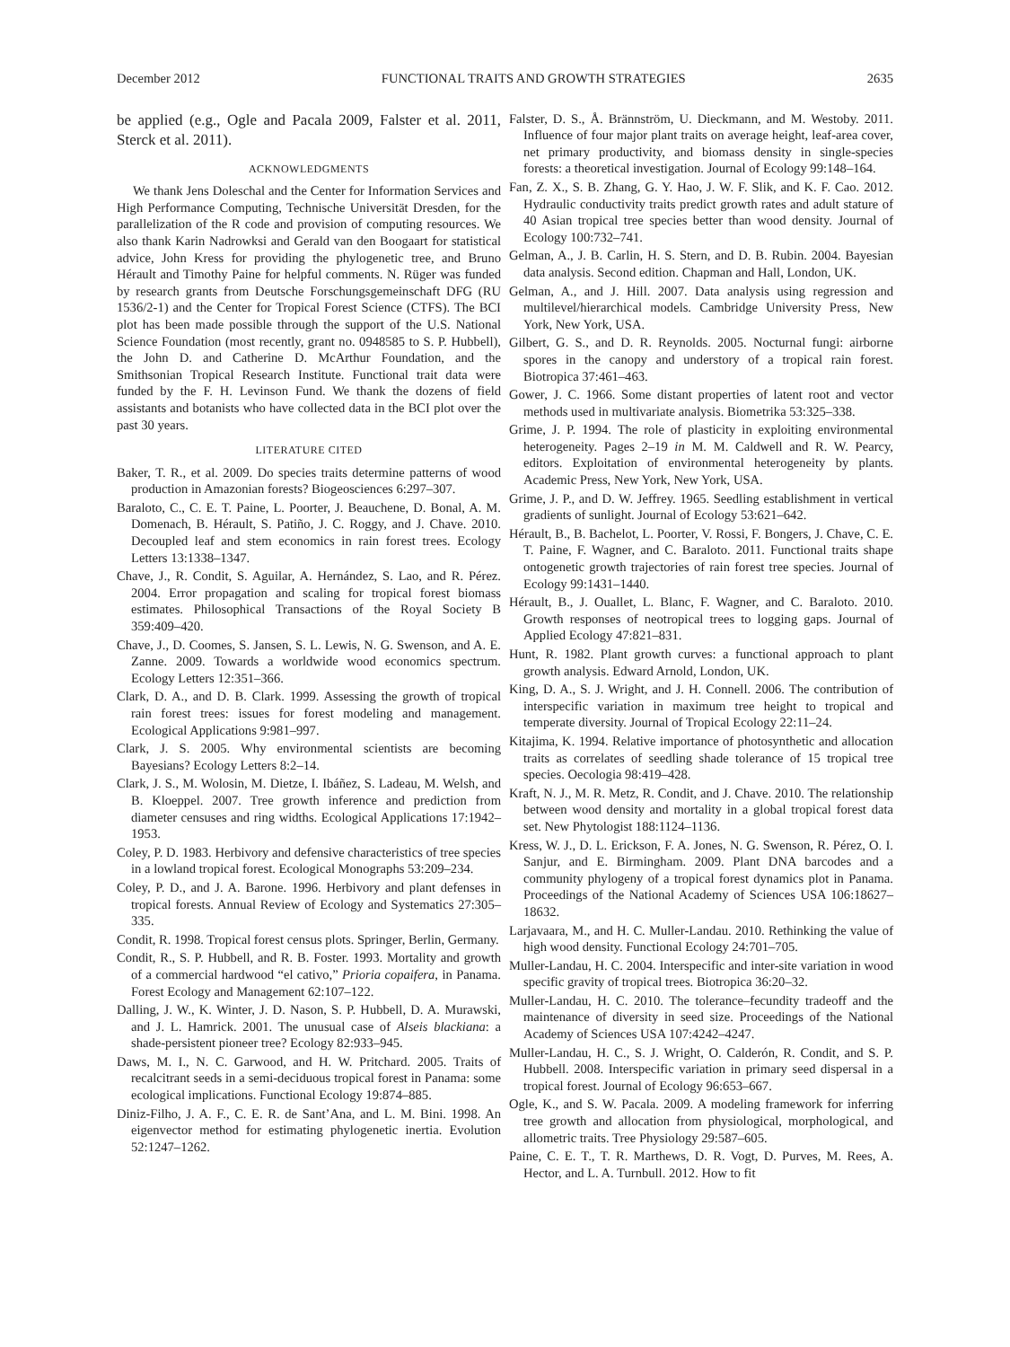December 2012 FUNCTIONAL TRAITS AND GROWTH STRATEGIES 2635
be applied (e.g., Ogle and Pacala 2009, Falster et al. 2011, Sterck et al. 2011).
ACKNOWLEDGMENTS
We thank Jens Doleschal and the Center for Information Services and High Performance Computing, Technische Universität Dresden, for the parallelization of the R code and provision of computing resources. We also thank Karin Nadrowksi and Gerald van den Boogaart for statistical advice, John Kress for providing the phylogenetic tree, and Bruno Hérault and Timothy Paine for helpful comments. N. Rüger was funded by research grants from Deutsche Forschungsgemeinschaft DFG (RU 1536/2-1) and the Center for Tropical Forest Science (CTFS). The BCI plot has been made possible through the support of the U.S. National Science Foundation (most recently, grant no. 0948585 to S. P. Hubbell), the John D. and Catherine D. McArthur Foundation, and the Smithsonian Tropical Research Institute. Functional trait data were funded by the F. H. Levinson Fund. We thank the dozens of field assistants and botanists who have collected data in the BCI plot over the past 30 years.
LITERATURE CITED
Baker, T. R., et al. 2009. Do species traits determine patterns of wood production in Amazonian forests? Biogeosciences 6:297–307.
Baraloto, C., C. E. T. Paine, L. Poorter, J. Beauchene, D. Bonal, A. M. Domenach, B. Hérault, S. Patiño, J. C. Roggy, and J. Chave. 2010. Decoupled leaf and stem economics in rain forest trees. Ecology Letters 13:1338–1347.
Chave, J., R. Condit, S. Aguilar, A. Hernández, S. Lao, and R. Pérez. 2004. Error propagation and scaling for tropical forest biomass estimates. Philosophical Transactions of the Royal Society B 359:409–420.
Chave, J., D. Coomes, S. Jansen, S. L. Lewis, N. G. Swenson, and A. E. Zanne. 2009. Towards a worldwide wood economics spectrum. Ecology Letters 12:351–366.
Clark, D. A., and D. B. Clark. 1999. Assessing the growth of tropical rain forest trees: issues for forest modeling and management. Ecological Applications 9:981–997.
Clark, J. S. 2005. Why environmental scientists are becoming Bayesians? Ecology Letters 8:2–14.
Clark, J. S., M. Wolosin, M. Dietze, I. Ibáñez, S. Ladeau, M. Welsh, and B. Kloeppel. 2007. Tree growth inference and prediction from diameter censuses and ring widths. Ecological Applications 17:1942–1953.
Coley, P. D. 1983. Herbivory and defensive characteristics of tree species in a lowland tropical forest. Ecological Monographs 53:209–234.
Coley, P. D., and J. A. Barone. 1996. Herbivory and plant defenses in tropical forests. Annual Review of Ecology and Systematics 27:305–335.
Condit, R. 1998. Tropical forest census plots. Springer, Berlin, Germany.
Condit, R., S. P. Hubbell, and R. B. Foster. 1993. Mortality and growth of a commercial hardwood “el cativo,” Prioria copaifera, in Panama. Forest Ecology and Management 62:107–122.
Dalling, J. W., K. Winter, J. D. Nason, S. P. Hubbell, D. A. Murawski, and J. L. Hamrick. 2001. The unusual case of Alseis blackiana: a shade-persistent pioneer tree? Ecology 82:933–945.
Daws, M. I., N. C. Garwood, and H. W. Pritchard. 2005. Traits of recalcitrant seeds in a semi-deciduous tropical forest in Panama: some ecological implications. Functional Ecology 19:874–885.
Diniz-Filho, J. A. F., C. E. R. de Sant’Ana, and L. M. Bini. 1998. An eigenvector method for estimating phylogenetic inertia. Evolution 52:1247–1262.
Falster, D. S., Å. Brännström, U. Dieckmann, and M. Westoby. 2011. Influence of four major plant traits on average height, leaf-area cover, net primary productivity, and biomass density in single-species forests: a theoretical investigation. Journal of Ecology 99:148–164.
Fan, Z. X., S. B. Zhang, G. Y. Hao, J. W. F. Slik, and K. F. Cao. 2012. Hydraulic conductivity traits predict growth rates and adult stature of 40 Asian tropical tree species better than wood density. Journal of Ecology 100:732–741.
Gelman, A., J. B. Carlin, H. S. Stern, and D. B. Rubin. 2004. Bayesian data analysis. Second edition. Chapman and Hall, London, UK.
Gelman, A., and J. Hill. 2007. Data analysis using regression and multilevel/hierarchical models. Cambridge University Press, New York, New York, USA.
Gilbert, G. S., and D. R. Reynolds. 2005. Nocturnal fungi: airborne spores in the canopy and understory of a tropical rain forest. Biotropica 37:461–463.
Gower, J. C. 1966. Some distant properties of latent root and vector methods used in multivariate analysis. Biometrika 53:325–338.
Grime, J. P. 1994. The role of plasticity in exploiting environmental heterogeneity. Pages 2–19 in M. M. Caldwell and R. W. Pearcy, editors. Exploitation of environmental heterogeneity by plants. Academic Press, New York, New York, USA.
Grime, J. P., and D. W. Jeffrey. 1965. Seedling establishment in vertical gradients of sunlight. Journal of Ecology 53:621–642.
Hérault, B., B. Bachelot, L. Poorter, V. Rossi, F. Bongers, J. Chave, C. E. T. Paine, F. Wagner, and C. Baraloto. 2011. Functional traits shape ontogenetic growth trajectories of rain forest tree species. Journal of Ecology 99:1431–1440.
Hérault, B., J. Ouallet, L. Blanc, F. Wagner, and C. Baraloto. 2010. Growth responses of neotropical trees to logging gaps. Journal of Applied Ecology 47:821–831.
Hunt, R. 1982. Plant growth curves: a functional approach to plant growth analysis. Edward Arnold, London, UK.
King, D. A., S. J. Wright, and J. H. Connell. 2006. The contribution of interspecific variation in maximum tree height to tropical and temperate diversity. Journal of Tropical Ecology 22:11–24.
Kitajima, K. 1994. Relative importance of photosynthetic and allocation traits as correlates of seedling shade tolerance of 15 tropical tree species. Oecologia 98:419–428.
Kraft, N. J., M. R. Metz, R. Condit, and J. Chave. 2010. The relationship between wood density and mortality in a global tropical forest data set. New Phytologist 188:1124–1136.
Kress, W. J., D. L. Erickson, F. A. Jones, N. G. Swenson, R. Pérez, O. I. Sanjur, and E. Birmingham. 2009. Plant DNA barcodes and a community phylogeny of a tropical forest dynamics plot in Panama. Proceedings of the National Academy of Sciences USA 106:18627–18632.
Larjavaara, M., and H. C. Muller-Landau. 2010. Rethinking the value of high wood density. Functional Ecology 24:701–705.
Muller-Landau, H. C. 2004. Interspecific and inter-site variation in wood specific gravity of tropical trees. Biotropica 36:20–32.
Muller-Landau, H. C. 2010. The tolerance–fecundity tradeoff and the maintenance of diversity in seed size. Proceedings of the National Academy of Sciences USA 107:4242–4247.
Muller-Landau, H. C., S. J. Wright, O. Calderón, R. Condit, and S. P. Hubbell. 2008. Interspecific variation in primary seed dispersal in a tropical forest. Journal of Ecology 96:653–667.
Ogle, K., and S. W. Pacala. 2009. A modeling framework for inferring tree growth and allocation from physiological, morphological, and allometric traits. Tree Physiology 29:587–605.
Paine, C. E. T., T. R. Marthews, D. R. Vogt, D. Purves, M. Rees, A. Hector, and L. A. Turnbull. 2012. How to fit